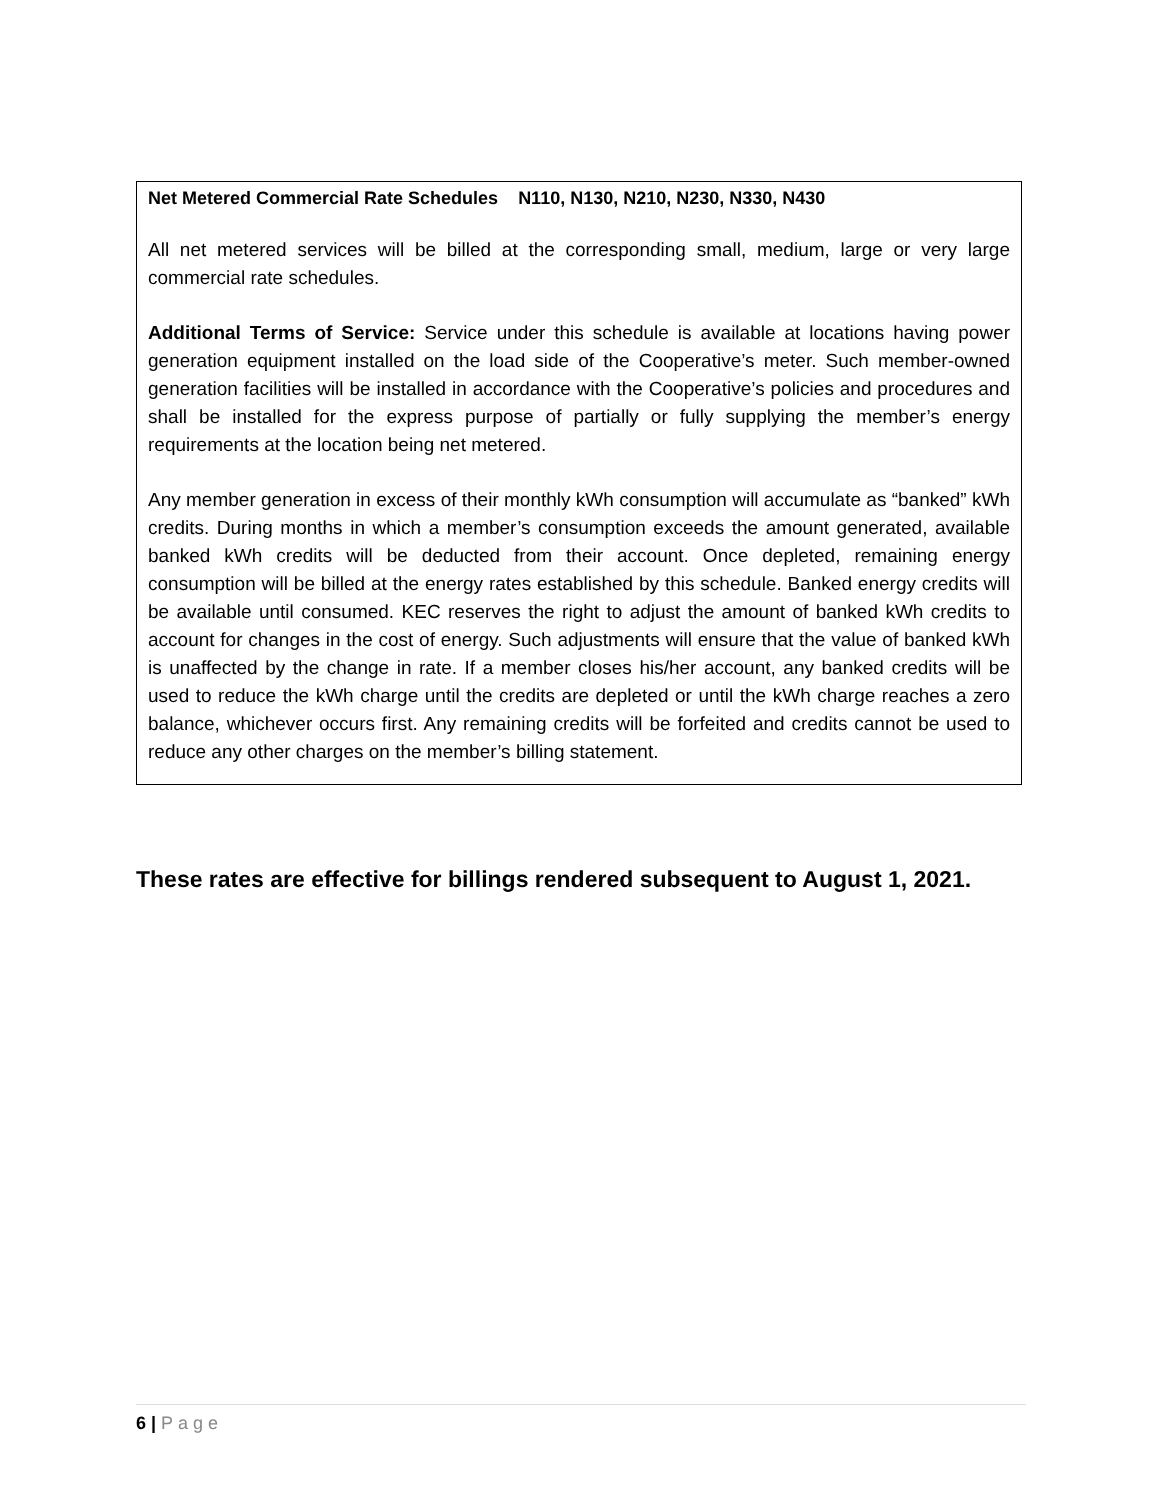Net Metered Commercial Rate Schedules N110, N130, N210, N230, N330, N430
All net metered services will be billed at the corresponding small, medium, large or very large commercial rate schedules.
Additional Terms of Service: Service under this schedule is available at locations having power generation equipment installed on the load side of the Cooperative’s meter. Such member-owned generation facilities will be installed in accordance with the Cooperative’s policies and procedures and shall be installed for the express purpose of partially or fully supplying the member’s energy requirements at the location being net metered.
Any member generation in excess of their monthly kWh consumption will accumulate as “banked” kWh credits. During months in which a member’s consumption exceeds the amount generated, available banked kWh credits will be deducted from their account. Once depleted, remaining energy consumption will be billed at the energy rates established by this schedule. Banked energy credits will be available until consumed. KEC reserves the right to adjust the amount of banked kWh credits to account for changes in the cost of energy. Such adjustments will ensure that the value of banked kWh is unaffected by the change in rate. If a member closes his/her account, any banked credits will be used to reduce the kWh charge until the credits are depleted or until the kWh charge reaches a zero balance, whichever occurs first. Any remaining credits will be forfeited and credits cannot be used to reduce any other charges on the member’s billing statement.
These rates are effective for billings rendered subsequent to August 1, 2021.
6 | Page